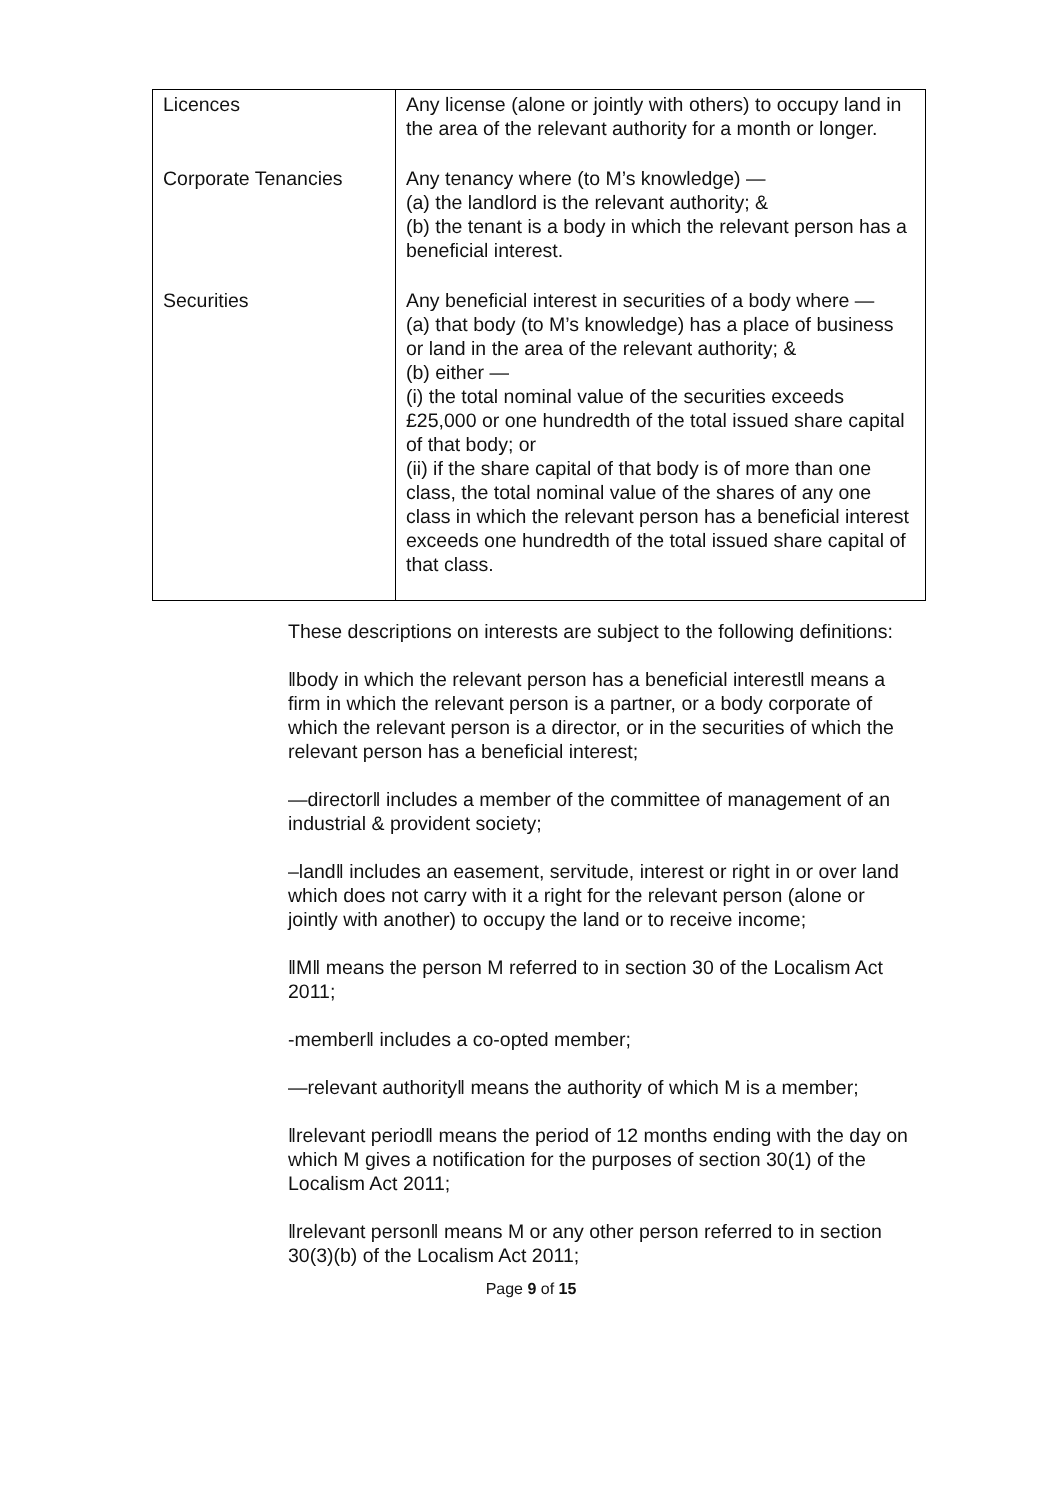| Licences | Any license (alone or jointly with others) to occupy land in the area of the relevant authority for a month or longer. |
| Corporate Tenancies | Any tenancy where (to M’s knowledge) — (a) the landlord is the relevant authority; & (b) the tenant is a body in which the relevant person has a beneficial interest. |
| Securities | Any beneficial interest in securities of a body where — (a) that body (to M’s knowledge) has a place of business or land in the area of the relevant authority; & (b) either — (i) the total nominal value of the securities exceeds £25,000 or one hundredth of the total issued share capital of that body; or (ii) if the share capital of that body is of more than one class, the total nominal value of the shares of any one class in which the relevant person has a beneficial interest exceeds one hundredth of the total issued share capital of that class. |
These descriptions on interests are subject to the following definitions:
‖body in which the relevant person has a beneficial interest‖ means a firm in which the relevant person is a partner, or a body corporate of which the relevant person is a director, or in the securities of which the relevant person has a beneficial interest;
―director‖ includes a member of the committee of management of an industrial & provident society;
–land‖ includes an easement, servitude, interest or right in or over land which does not carry with it a right for the relevant person (alone or jointly with another) to occupy the land or to receive income;
‖M‖ means the person M referred to in section 30 of the Localism Act 2011;
-member‖ includes a co-opted member;
―relevant authority‖ means the authority of which M is a member;
‖relevant period‖ means the period of 12 months ending with the day on which M gives a notification for the purposes of section 30(1) of the Localism Act 2011;
‖relevant person‖ means M or any other person referred to in section 30(3)(b) of the Localism Act 2011;
Page 9 of 15